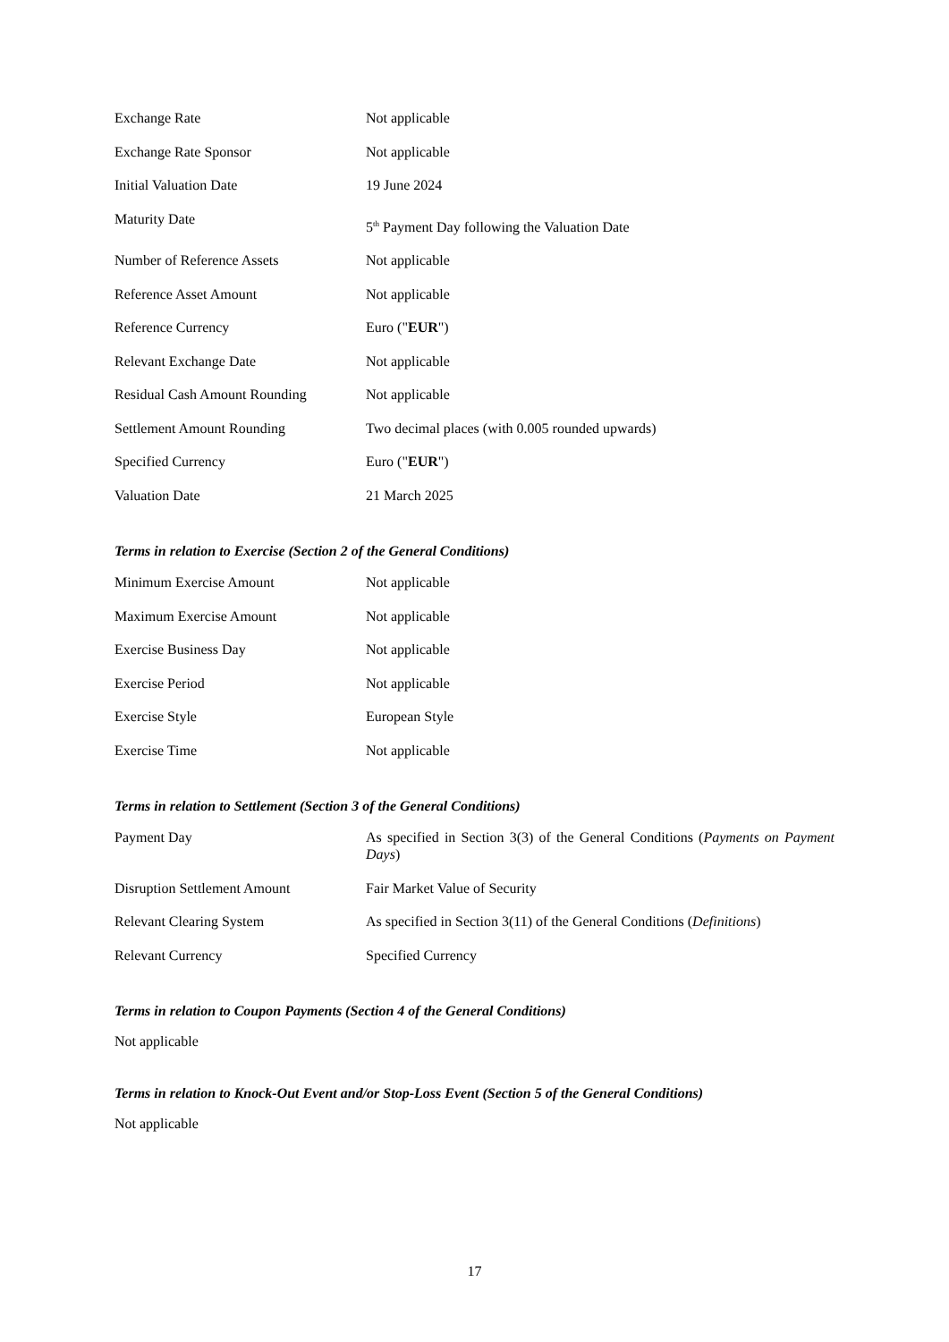| Exchange Rate | Not applicable |
| Exchange Rate Sponsor | Not applicable |
| Initial Valuation Date | 19 June 2024 |
| Maturity Date | 5<sup>th</sup> Payment Day following the Valuation Date |
| Number of Reference Assets | Not applicable |
| Reference Asset Amount | Not applicable |
| Reference Currency | Euro (" EUR ") |
| Relevant Exchange Date | Not applicable |
| Residual Cash Amount Rounding | Not applicable |
| Settlement Amount Rounding | Two decimal places (with 0.005 rounded upwards) |
| Specified Currency | Euro (" EUR ") |
| Valuation Date | 21 March 2025 |
Terms in relation to Exercise (Section 2 of the General Conditions)
| Minimum Exercise Amount | Not applicable |
| Maximum Exercise Amount | Not applicable |
| Exercise Business Day | Not applicable |
| Exercise Period | Not applicable |
| Exercise Style | European Style |
| Exercise Time | Not applicable |
Terms in relation to Settlement (Section 3 of the General Conditions)
| Payment Day | As specified in Section 3(3) of the General Conditions ( Payments on Payment Days ) |
| Disruption Settlement Amount | Fair Market Value of Security |
| Relevant Clearing System | As specified in Section 3(11) of the General Conditions ( Definitions ) |
| Relevant Currency | Specified Currency |
Terms in relation to Coupon Payments (Section 4 of the General Conditions)
Not applicable
Terms in relation to Knock-Out Event and/or Stop-Loss Event (Section 5 of the General Conditions)
Not applicable
17